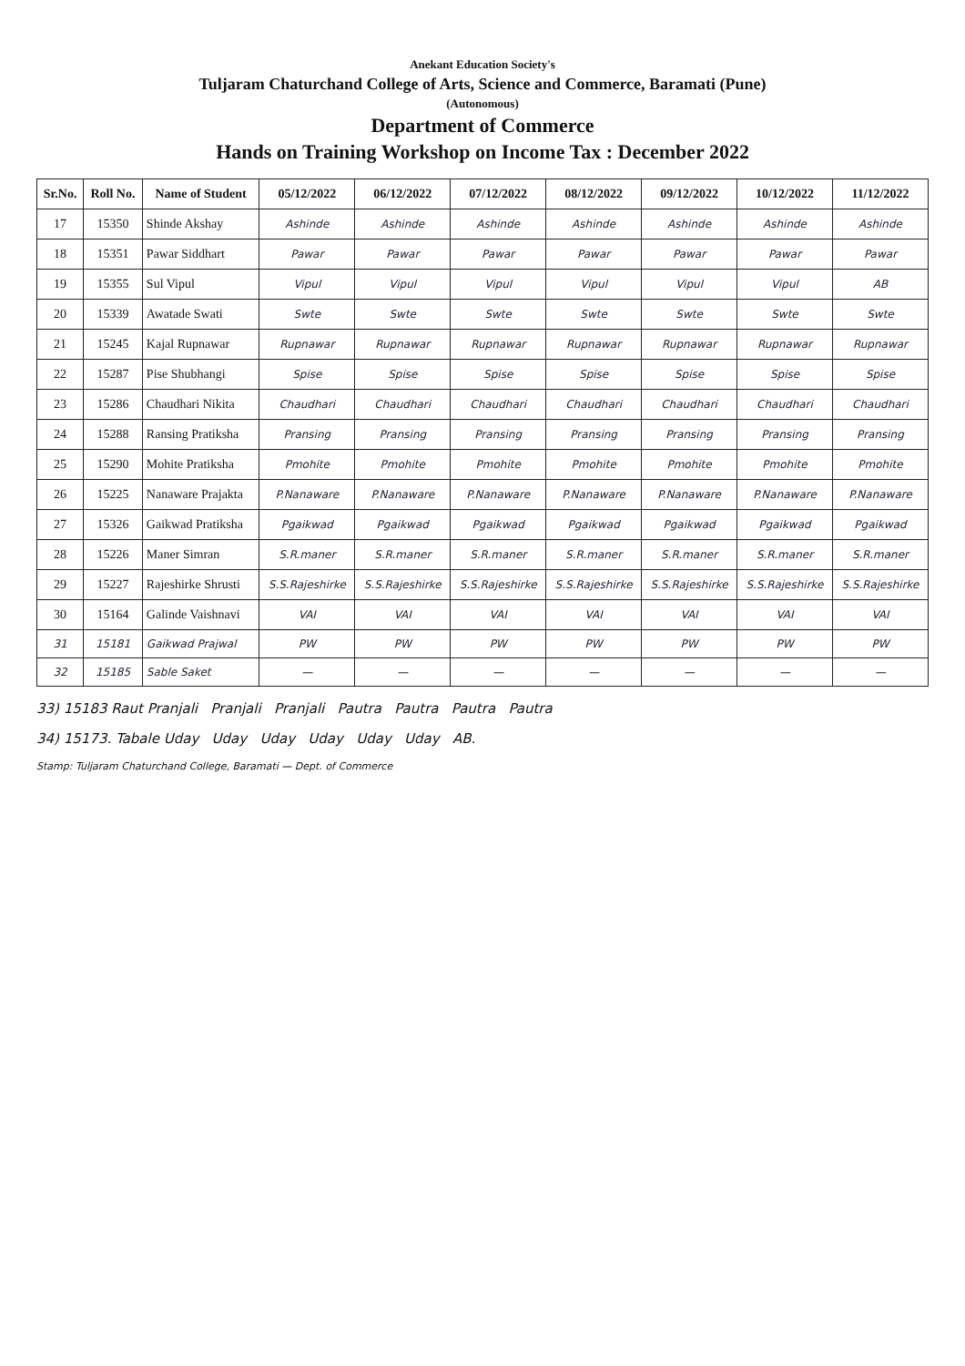Anekant Education Society's
Tuljaram Chaturchand College of Arts, Science and Commerce, Baramati (Pune)
(Autonomous)
Department of Commerce
Hands on Training Workshop on Income Tax : December 2022
| Sr.No. | Roll No. | Name of Student | 05/12/2022 | 06/12/2022 | 07/12/2022 | 08/12/2022 | 09/12/2022 | 10/12/2022 | 11/12/2022 |
| --- | --- | --- | --- | --- | --- | --- | --- | --- | --- |
| 17 | 15350 | Shinde Akshay | Ashinde | Ashinde | Ashinde | Ashinde | Ashinde | Ashinde | Ashinde |
| 18 | 15351 | Pawar Siddhart | Pawar | Pawar | Pawar | Pawar | Pawar | Pawar | Pawar |
| 19 | 15355 | Sul Vipul | Vipul | Vipul | Vipul | Vipul | Vipul | Vipul | AB |
| 20 | 15339 | Awatade Swati | Swte | Swte | Swte | Swte | Swte | Swte | Swte |
| 21 | 15245 | Kajal Rupnawar | Rupnawar | Rupnawar | Rupnawar | Rupnawar | Rupnawar | Rupnawar | Rupnawar |
| 22 | 15287 | Pise Shubhangi | Spise | Spise | Spise | Spise | Spise | Spise | Spise |
| 23 | 15286 | Chaudhari Nikita | Chaudhari | Chaudhari | Chaudhari | Chaudhari | Chaudhari | Chaudhari | Chaudhari |
| 24 | 15288 | Ransing Pratiksha | Pransing | Pransing | Pransing | Pransing | Pransing | Pransing | Pransing |
| 25 | 15290 | Mohite Pratiksha | Pmohite | Pmohite | Pmohite | Pmohite | Pmohite | Pmohite | Pmohite |
| 26 | 15225 | Nanaware Prajakta | P.Nanaware | P.Nanaware | P.Nanaware | P.Nanaware | P.Nanaware | P.Nanaware | P.Nanaware |
| 27 | 15326 | Gaikwad Pratiksha | Pgaikwad | Pgaikwad | Pgaikwad | Pgaikwad | Pgaikwad | Pgaikwad | Pgaikwad |
| 28 | 15226 | Maner Simran | S.R.maner | S.R.maner | S.R.maner | S.R.maner | S.R.maner | S.R.maner | S.R.maner |
| 29 | 15227 | Rajeshirke Shrusti | S.S.Rajeshirke | S.S.Rajeshirke | S.S.Rajeshirke | S.S.Rajeshirke | S.S.Rajeshirke | S.S.Rajeshirke | S.S.Rajeshirke |
| 30 | 15164 | Galinde Vaishnavi | VAI | VAI | VAI | VAI | VAI | VAI | VAI |
| 31 | 15181 | Gaikwad Prajwal | PW | PW | PW | PW | PW | PW | PW |
| 32 | 15185 | Sable Saket | — | — | — | — | — | — | — |
33) 15183 Raut Pranjali Pranjali Pranjali Pautra Pautra Pautra Pautra
34) 15173. Tabale Uday Uday Uday Uday Uday Uday AB.
Stamp: Tuljaram Chaturchand College, Baramati — Dept. of Commerce